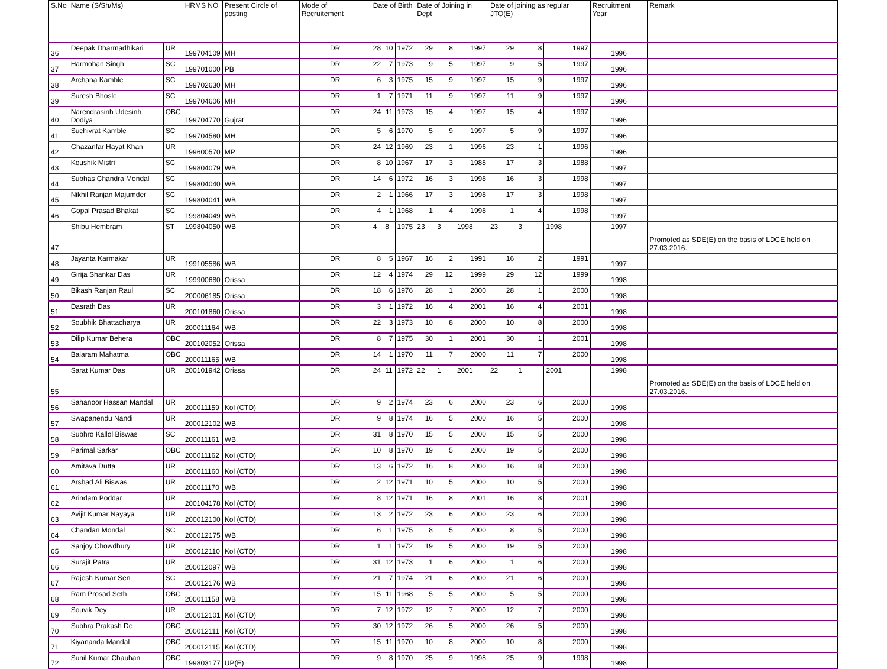| S.No | Name (S/Sh/Ms) | | HRMS NO | Present Circle of posting | Mode of Recruitement | Date of Birth | | | Date of Joining in Dept | | | Date of joining as regular JTO(E) | | | Recruitment Year | Remark |
| --- | --- | --- | --- | --- | --- | --- | --- | --- | --- | --- | --- | --- | --- | --- | --- | --- |
| 36 | Deepak Dharmadhikari | UR | 199704109 | MH | DR | 28 | 10 | 1972 | 29 | 8 | 1997 | 29 | 8 | 1997 | 1996 | |
| 37 | Harmohan Singh | SC | 199701000 | PB | DR | 22 | 7 | 1973 | 9 | 5 | 1997 | 9 | 5 | 1997 | 1996 | |
| 38 | Archana Kamble | SC | 199702630 | MH | DR | 6 | 3 | 1975 | 15 | 9 | 1997 | 15 | 9 | 1997 | 1996 | |
| 39 | Suresh Bhosle | SC | 199704606 | MH | DR | 1 | 7 | 1971 | 11 | 9 | 1997 | 11 | 9 | 1997 | 1996 | |
| 40 | Narendrasinh Udesinh Dodiya | OBC | 199704770 | Gujrat | DR | 24 | 11 | 1973 | 15 | 4 | 1997 | 15 | 4 | 1997 | 1996 | |
| 41 | Suchivrat Kamble | SC | 199704580 | MH | DR | 5 | 6 | 1970 | 5 | 9 | 1997 | 5 | 9 | 1997 | 1996 | |
| 42 | Ghazanfar Hayat Khan | UR | 199600570 | MP | DR | 24 | 12 | 1969 | 23 | 1 | 1996 | 23 | 1 | 1996 | 1996 | |
| 43 | Koushik Mistri | SC | 199804079 | WB | DR | 8 | 10 | 1967 | 17 | 3 | 1988 | 17 | 3 | 1988 | 1997 | |
| 44 | Subhas Chandra Mondal | SC | 199804040 | WB | DR | 14 | 6 | 1972 | 16 | 3 | 1998 | 16 | 3 | 1998 | 1997 | |
| 45 | Nikhil Ranjan Majumder | SC | 199804041 | WB | DR | 2 | 1 | 1966 | 17 | 3 | 1998 | 17 | 3 | 1998 | 1997 | |
| 46 | Gopal Prasad Bhakat | SC | 199804049 | WB | DR | 4 | 1 | 1968 | 1 | 4 | 1998 | 1 | 4 | 1998 | 1997 | |
| 47 | Shibu Hembram | ST | 199804050 | WB | DR | 4 | 8 | 1975 | 23 | 3 | 1998 | 23 | 3 | 1998 | 1997 | Promoted as SDE(E) on the basis of LDCE held on 27.03.2016. |
| 48 | Jayanta Karmakar | UR | 199105586 | WB | DR | 8 | 5 | 1967 | 16 | 2 | 1991 | 16 | 2 | 1991 | 1997 | |
| 49 | Girija Shankar Das | UR | 199900680 | Orissa | DR | 12 | 4 | 1974 | 29 | 12 | 1999 | 29 | 12 | 1999 | 1998 | |
| 50 | Bikash Ranjan Raul | SC | 200006185 | Orissa | DR | 18 | 6 | 1976 | 28 | 1 | 2000 | 28 | 1 | 2000 | 1998 | |
| 51 | Dasrath Das | UR | 200101860 | Orissa | DR | 3 | 1 | 1972 | 16 | 4 | 2001 | 16 | 4 | 2001 | 1998 | |
| 52 | Soubhik Bhattacharya | UR | 200011164 | WB | DR | 22 | 3 | 1973 | 10 | 8 | 2000 | 10 | 8 | 2000 | 1998 | |
| 53 | Dilip Kumar Behera | OBC | 200102052 | Orissa | DR | 8 | 7 | 1975 | 30 | 1 | 2001 | 30 | 1 | 2001 | 1998 | |
| 54 | Balaram Mahatma | OBC | 200011165 | WB | DR | 14 | 1 | 1970 | 11 | 7 | 2000 | 11 | 7 | 2000 | 1998 | |
| 55 | Sarat Kumar Das | UR | 200101942 | Orissa | DR | 24 | 11 | 1972 | 22 | 1 | 2001 | 22 | 1 | 2001 | 1998 | Promoted as SDE(E) on the basis of LDCE held on 27.03.2016. |
| 56 | Sahanoor Hassan Mandal | UR | 200011159 | Kol (CTD) | DR | 9 | 2 | 1974 | 23 | 6 | 2000 | 23 | 6 | 2000 | 1998 | |
| 57 | Swapanendu Nandi | UR | 200012102 | WB | DR | 9 | 8 | 1974 | 16 | 5 | 2000 | 16 | 5 | 2000 | 1998 | |
| 58 | Subhro Kallol Biswas | SC | 200011161 | WB | DR | 31 | 8 | 1970 | 15 | 5 | 2000 | 15 | 5 | 2000 | 1998 | |
| 59 | Parimal Sarkar | OBC | 200011162 | Kol (CTD) | DR | 10 | 8 | 1970 | 19 | 5 | 2000 | 19 | 5 | 2000 | 1998 | |
| 60 | Amitava Dutta | UR | 200011160 | Kol (CTD) | DR | 13 | 6 | 1972 | 16 | 8 | 2000 | 16 | 8 | 2000 | 1998 | |
| 61 | Arshad Ali Biswas | UR | 200011170 | WB | DR | 2 | 12 | 1971 | 10 | 5 | 2000 | 10 | 5 | 2000 | 1998 | |
| 62 | Arindam Poddar | UR | 200104178 | Kol (CTD) | DR | 8 | 12 | 1971 | 16 | 8 | 2001 | 16 | 8 | 2001 | 1998 | |
| 63 | Avijit Kumar Nayaya | UR | 200012100 | Kol (CTD) | DR | 13 | 2 | 1972 | 23 | 6 | 2000 | 23 | 6 | 2000 | 1998 | |
| 64 | Chandan Mondal | SC | 200012175 | WB | DR | 6 | 1 | 1975 | 8 | 5 | 2000 | 8 | 5 | 2000 | 1998 | |
| 65 | Sanjoy Chowdhury | UR | 200012110 | Kol (CTD) | DR | 1 | 1 | 1972 | 19 | 5 | 2000 | 19 | 5 | 2000 | 1998 | |
| 66 | Surajit Patra | UR | 200012097 | WB | DR | 31 | 12 | 1973 | 1 | 6 | 2000 | 1 | 6 | 2000 | 1998 | |
| 67 | Rajesh Kumar Sen | SC | 200012176 | WB | DR | 21 | 7 | 1974 | 21 | 6 | 2000 | 21 | 6 | 2000 | 1998 | |
| 68 | Ram Prosad Seth | OBC | 200011158 | WB | DR | 15 | 11 | 1968 | 5 | 5 | 2000 | 5 | 5 | 2000 | 1998 | |
| 69 | Souvik Dey | UR | 200012101 | Kol (CTD) | DR | 7 | 12 | 1972 | 12 | 7 | 2000 | 12 | 7 | 2000 | 1998 | |
| 70 | Subhra Prakash De | OBC | 200012111 | Kol (CTD) | DR | 30 | 12 | 1972 | 26 | 5 | 2000 | 26 | 5 | 2000 | 1998 | |
| 71 | Kiyananda Mandal | OBC | 200012115 | Kol (CTD) | DR | 15 | 11 | 1970 | 10 | 8 | 2000 | 10 | 8 | 2000 | 1998 | |
| 72 | Sunil Kumar Chauhan | OBC | 199803177 | UP(E) | DR | 9 | 8 | 1970 | 25 | 9 | 1998 | 25 | 9 | 1998 | 1998 | |